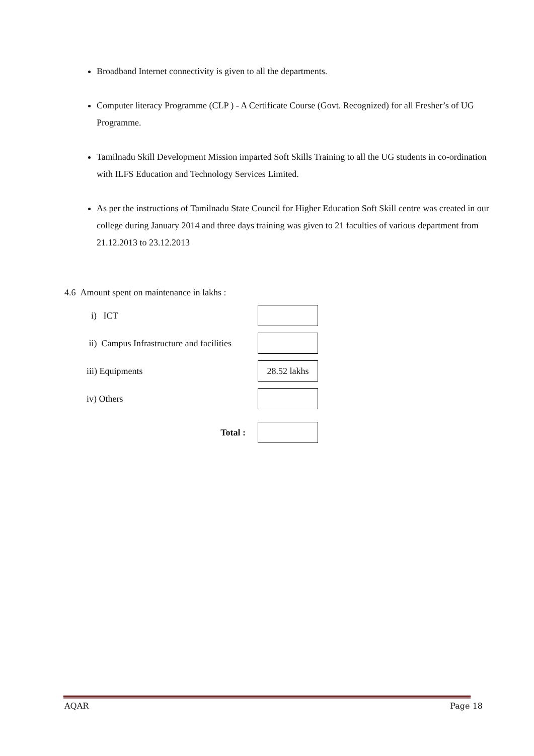Broadband Internet connectivity is given to all the departments.
Computer literacy Programme (CLP ) - A Certificate Course (Govt. Recognized) for all Fresher’s of UG Programme.
Tamilnadu Skill Development Mission imparted Soft Skills Training to all the UG students in co-ordination with ILFS Education and Technology Services Limited.
As per the instructions of Tamilnadu State Council for Higher Education Soft Skill centre was created in our college during January 2014 and three days training was given to 21 faculties of various department from 21.12.2013 to 23.12.2013
4.6 Amount spent on maintenance in lakhs :
i) ICT
ii) Campus Infrastructure and facilities
iii) Equipments
28.52 lakhs
iv) Others
Total :
AQAR Page 18